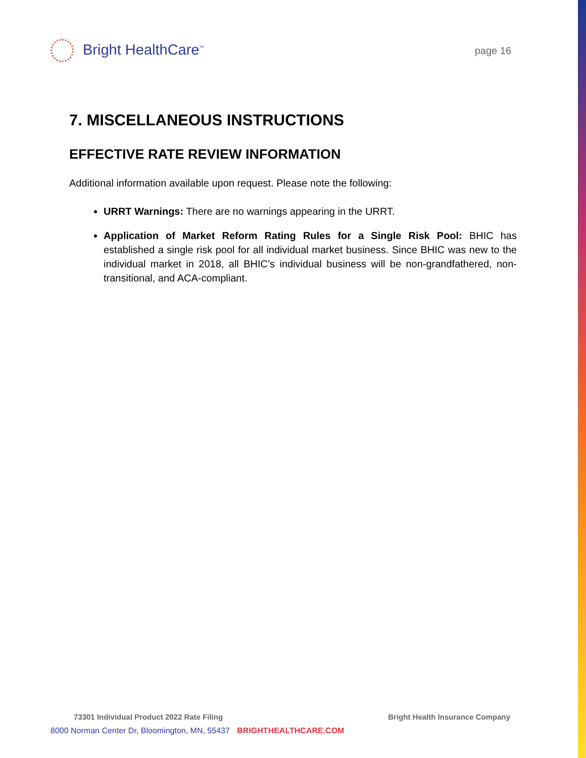Bright HealthCare<sup>™</sup>
page 16
7. MISCELLANEOUS INSTRUCTIONS
EFFECTIVE RATE REVIEW INFORMATION
Additional information available upon request. Please note the following:
URRT Warnings: There are no warnings appearing in the URRT.
Application of Market Reform Rating Rules for a Single Risk Pool: BHIC has established a single risk pool for all individual market business. Since BHIC was new to the individual market in 2018, all BHIC’s individual business will be non-grandfathered, non-transitional, and ACA-compliant.
73301 Individual Product 2022 Rate Filing Bright Health Insurance Company
8000 Norman Center Dr, Bloomington, MN, 55437 BRIGHTHEALTHCARE.COM